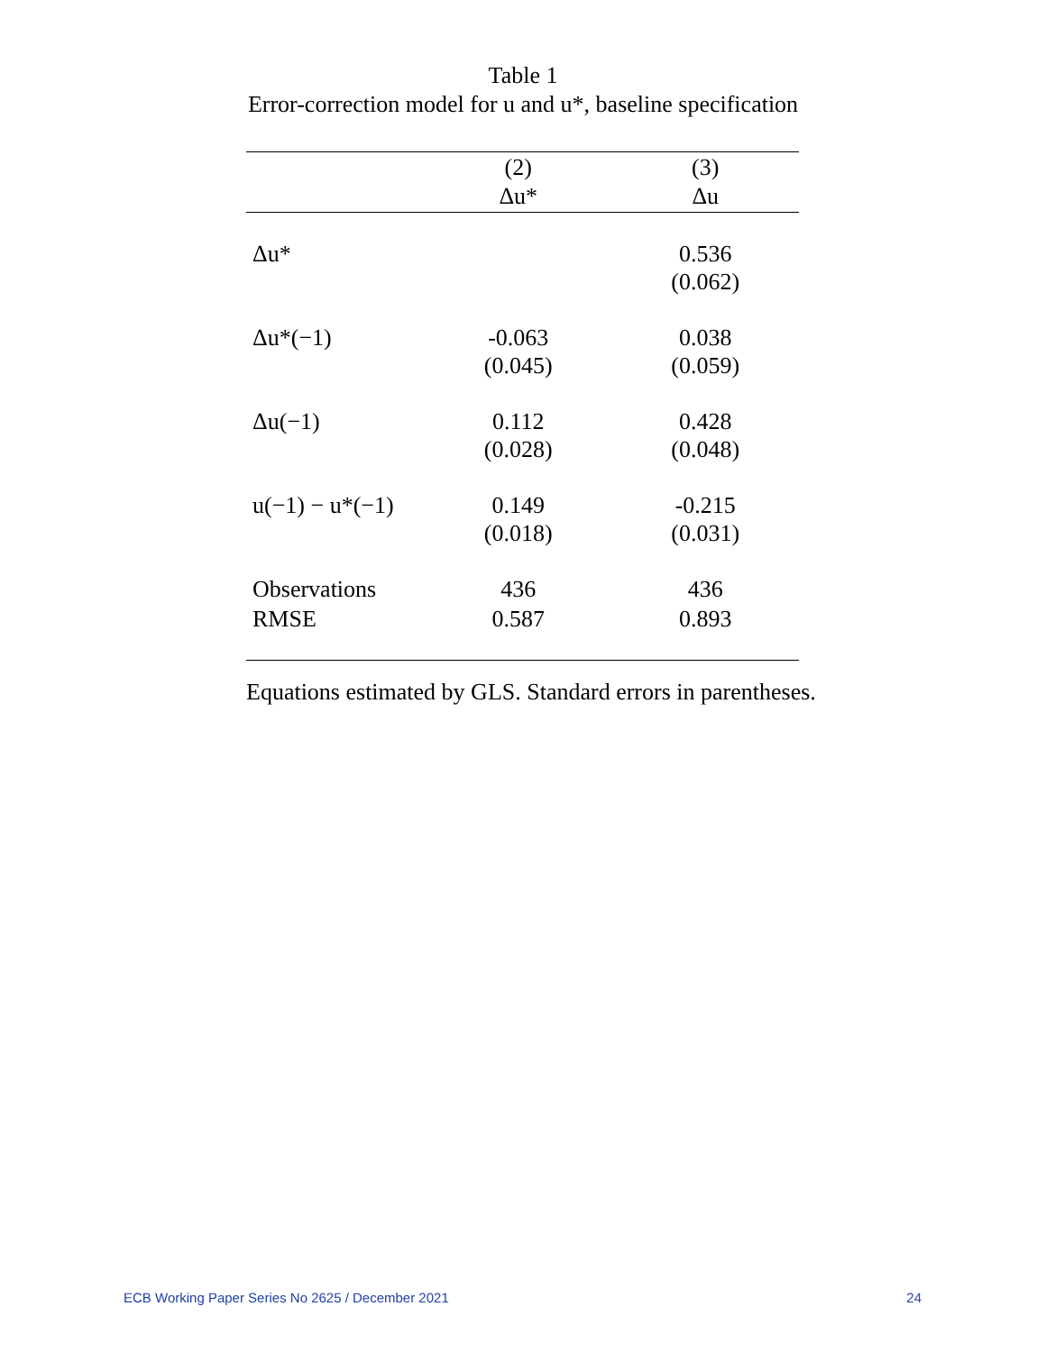Table 1
Error-correction model for u and u*, baseline specification
| | (2) | (3) |
| --- | --- | --- |
| | Δu* | Δu |
| Δu* | | 0.536 (0.062) |
| Δu*(−1) | -0.063 (0.045) | 0.038 (0.059) |
| Δu(−1) | 0.112 (0.028) | 0.428 (0.048) |
| u(−1) − u*(−1) | 0.149 (0.018) | -0.215 (0.031) |
| Observations | 436 | 436 |
| RMSE | 0.587 | 0.893 |
Equations estimated by GLS. Standard errors in parentheses.
ECB Working Paper Series No 2625 / December 2021 24